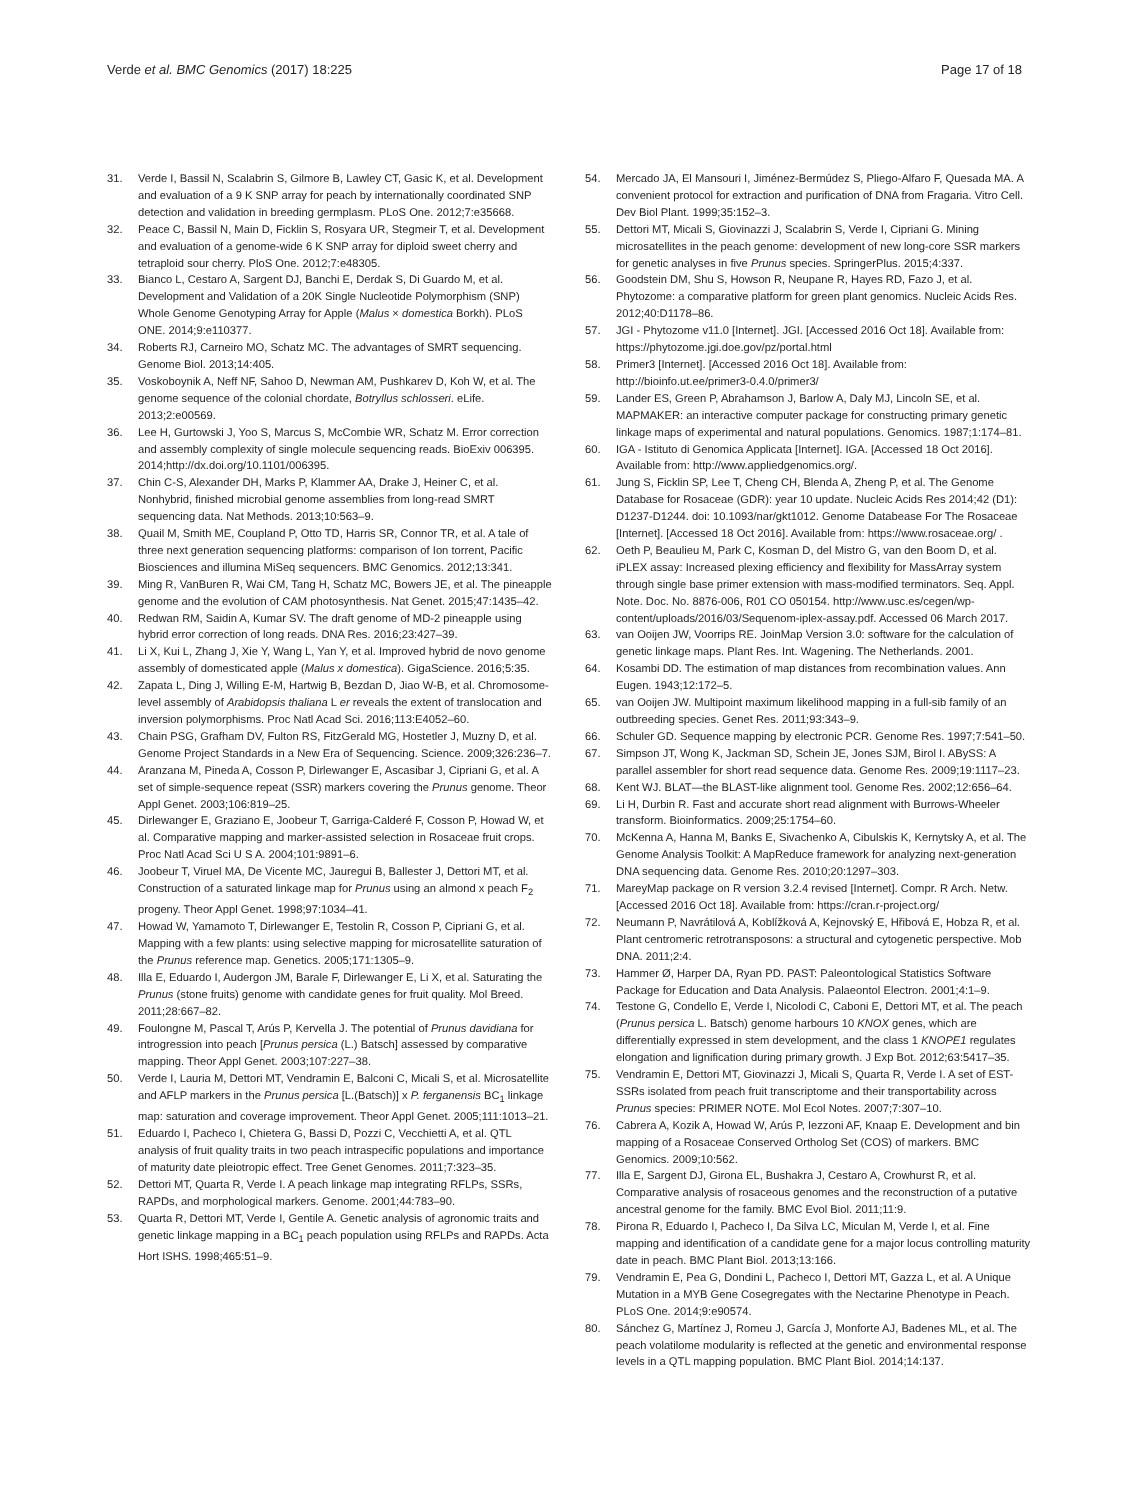Verde et al. BMC Genomics (2017) 18:225 Page 17 of 18
31. Verde I, Bassil N, Scalabrin S, Gilmore B, Lawley CT, Gasic K, et al. Development and evaluation of a 9 K SNP array for peach by internationally coordinated SNP detection and validation in breeding germplasm. PLoS One. 2012;7:e35668.
32. Peace C, Bassil N, Main D, Ficklin S, Rosyara UR, Stegmeir T, et al. Development and evaluation of a genome-wide 6 K SNP array for diploid sweet cherry and tetraploid sour cherry. PloS One. 2012;7:e48305.
33. Bianco L, Cestaro A, Sargent DJ, Banchi E, Derdak S, Di Guardo M, et al. Development and Validation of a 20K Single Nucleotide Polymorphism (SNP) Whole Genome Genotyping Array for Apple (Malus × domestica Borkh). PLoS ONE. 2014;9:e110377.
34. Roberts RJ, Carneiro MO, Schatz MC. The advantages of SMRT sequencing. Genome Biol. 2013;14:405.
35. Voskoboynik A, Neff NF, Sahoo D, Newman AM, Pushkarev D, Koh W, et al. The genome sequence of the colonial chordate, Botryllus schlosseri. eLife. 2013;2:e00569.
36. Lee H, Gurtowski J, Yoo S, Marcus S, McCombie WR, Schatz M. Error correction and assembly complexity of single molecule sequencing reads. BioExiv 006395. 2014;http://dx.doi.org/10.1101/006395.
37. Chin C-S, Alexander DH, Marks P, Klammer AA, Drake J, Heiner C, et al. Nonhybrid, finished microbial genome assemblies from long-read SMRT sequencing data. Nat Methods. 2013;10:563–9.
38. Quail M, Smith ME, Coupland P, Otto TD, Harris SR, Connor TR, et al. A tale of three next generation sequencing platforms: comparison of Ion torrent, Pacific Biosciences and illumina MiSeq sequencers. BMC Genomics. 2012;13:341.
39. Ming R, VanBuren R, Wai CM, Tang H, Schatz MC, Bowers JE, et al. The pineapple genome and the evolution of CAM photosynthesis. Nat Genet. 2015;47:1435–42.
40. Redwan RM, Saidin A, Kumar SV. The draft genome of MD-2 pineapple using hybrid error correction of long reads. DNA Res. 2016;23:427–39.
41. Li X, Kui L, Zhang J, Xie Y, Wang L, Yan Y, et al. Improved hybrid de novo genome assembly of domesticated apple (Malus x domestica). GigaScience. 2016;5:35.
42. Zapata L, Ding J, Willing E-M, Hartwig B, Bezdan D, Jiao W-B, et al. Chromosome-level assembly of Arabidopsis thaliana L er reveals the extent of translocation and inversion polymorphisms. Proc Natl Acad Sci. 2016;113:E4052–60.
43. Chain PSG, Grafham DV, Fulton RS, FitzGerald MG, Hostetler J, Muzny D, et al. Genome Project Standards in a New Era of Sequencing. Science. 2009;326:236–7.
44. Aranzana M, Pineda A, Cosson P, Dirlewanger E, Ascasibar J, Cipriani G, et al. A set of simple-sequence repeat (SSR) markers covering the Prunus genome. Theor Appl Genet. 2003;106:819–25.
45. Dirlewanger E, Graziano E, Joobeur T, Garriga-Calderé F, Cosson P, Howad W, et al. Comparative mapping and marker-assisted selection in Rosaceae fruit crops. Proc Natl Acad Sci U S A. 2004;101:9891–6.
46. Joobeur T, Viruel MA, De Vicente MC, Jauregui B, Ballester J, Dettori MT, et al. Construction of a saturated linkage map for Prunus using an almond x peach F<sub>2</sub> progeny. Theor Appl Genet. 1998;97:1034–41.
47. Howad W, Yamamoto T, Dirlewanger E, Testolin R, Cosson P, Cipriani G, et al. Mapping with a few plants: using selective mapping for microsatellite saturation of the Prunus reference map. Genetics. 2005;171:1305–9.
48. Illa E, Eduardo I, Audergon JM, Barale F, Dirlewanger E, Li X, et al. Saturating the Prunus (stone fruits) genome with candidate genes for fruit quality. Mol Breed. 2011;28:667–82.
49. Foulongne M, Pascal T, Arús P, Kervella J. The potential of Prunus davidiana for introgression into peach [Prunus persica (L.) Batsch] assessed by comparative mapping. Theor Appl Genet. 2003;107:227–38.
50. Verde I, Lauria M, Dettori MT, Vendramin E, Balconi C, Micali S, et al. Microsatellite and AFLP markers in the Prunus persica [L.(Batsch)] x P. ferganensis BC<sub>1</sub> linkage map: saturation and coverage improvement. Theor Appl Genet. 2005;111:1013–21.
51. Eduardo I, Pacheco I, Chietera G, Bassi D, Pozzi C, Vecchietti A, et al. QTL analysis of fruit quality traits in two peach intraspecific populations and importance of maturity date pleiotropic effect. Tree Genet Genomes. 2011;7:323–35.
52. Dettori MT, Quarta R, Verde I. A peach linkage map integrating RFLPs, SSRs, RAPDs, and morphological markers. Genome. 2001;44:783–90.
53. Quarta R, Dettori MT, Verde I, Gentile A. Genetic analysis of agronomic traits and genetic linkage mapping in a BC<sub>1</sub> peach population using RFLPs and RAPDs. Acta Hort ISHS. 1998;465:51–9.
54. Mercado JA, El Mansouri I, Jiménez-Bermúdez S, Pliego-Alfaro F, Quesada MA. A convenient protocol for extraction and purification of DNA from Fragaria. Vitro Cell. Dev Biol Plant. 1999;35:152–3.
55. Dettori MT, Micali S, Giovinazzi J, Scalabrin S, Verde I, Cipriani G. Mining microsatellites in the peach genome: development of new long-core SSR markers for genetic analyses in five Prunus species. SpringerPlus. 2015;4:337.
56. Goodstein DM, Shu S, Howson R, Neupane R, Hayes RD, Fazo J, et al. Phytozome: a comparative platform for green plant genomics. Nucleic Acids Res. 2012;40:D1178–86.
57. JGI - Phytozome v11.0 [Internet]. JGI. [Accessed 2016 Oct 18]. Available from: https://phytozome.jgi.doe.gov/pz/portal.html
58. Primer3 [Internet]. [Accessed 2016 Oct 18]. Available from: http://bioinfo.ut.ee/primer3-0.4.0/primer3/
59. Lander ES, Green P, Abrahamson J, Barlow A, Daly MJ, Lincoln SE, et al. MAPMAKER: an interactive computer package for constructing primary genetic linkage maps of experimental and natural populations. Genomics. 1987;1:174–81.
60. IGA - Istituto di Genomica Applicata [Internet]. IGA. [Accessed 18 Oct 2016]. Available from: http://www.appliedgenomics.org/.
61. Jung S, Ficklin SP, Lee T, Cheng CH, Blenda A, Zheng P, et al. The Genome Database for Rosaceae (GDR): year 10 update. Nucleic Acids Res 2014;42 (D1): D1237-D1244. doi: 10.1093/nar/gkt1012. Genome Databease For The Rosaceae [Internet]. [Accessed 18 Oct 2016]. Available from: https://www.rosaceae.org/ .
62. Oeth P, Beaulieu M, Park C, Kosman D, del Mistro G, van den Boom D, et al. iPLEX assay: Increased plexing efficiency and flexibility for MassArray system through single base primer extension with mass-modified terminators. Seq. Appl. Note. Doc. No. 8876-006, R01 CO 050154. http://www.usc.es/cegen/wp-content/uploads/2016/03/Sequenom-iplex-assay.pdf. Accessed 06 March 2017.
63. van Ooijen JW, Voorrips RE. JoinMap Version 3.0: software for the calculation of genetic linkage maps. Plant Res. Int. Wagening. The Netherlands. 2001.
64. Kosambi DD. The estimation of map distances from recombination values. Ann Eugen. 1943;12:172–5.
65. van Ooijen JW. Multipoint maximum likelihood mapping in a full-sib family of an outbreeding species. Genet Res. 2011;93:343–9.
66. Schuler GD. Sequence mapping by electronic PCR. Genome Res. 1997;7:541–50.
67. Simpson JT, Wong K, Jackman SD, Schein JE, Jones SJM, Birol I. ABySS: A parallel assembler for short read sequence data. Genome Res. 2009;19:1117–23.
68. Kent WJ. BLAT—the BLAST-like alignment tool. Genome Res. 2002;12:656–64.
69. Li H, Durbin R. Fast and accurate short read alignment with Burrows-Wheeler transform. Bioinformatics. 2009;25:1754–60.
70. McKenna A, Hanna M, Banks E, Sivachenko A, Cibulskis K, Kernytsky A, et al. The Genome Analysis Toolkit: A MapReduce framework for analyzing next-generation DNA sequencing data. Genome Res. 2010;20:1297–303.
71. MareyMap package on R version 3.2.4 revised [Internet]. Compr. R Arch. Netw. [Accessed 2016 Oct 18]. Available from: https://cran.r-project.org/
72. Neumann P, Navrátilová A, Koblížková A, Kejnovský E, Hřibová E, Hobza R, et al. Plant centromeric retrotransposons: a structural and cytogenetic perspective. Mob DNA. 2011;2:4.
73. Hammer Ø, Harper DA, Ryan PD. PAST: Paleontological Statistics Software Package for Education and Data Analysis. Palaeontol Electron. 2001;4:1–9.
74. Testone G, Condello E, Verde I, Nicolodi C, Caboni E, Dettori MT, et al. The peach (Prunus persica L. Batsch) genome harbours 10 KNOX genes, which are differentially expressed in stem development, and the class 1 KNOPE1 regulates elongation and lignification during primary growth. J Exp Bot. 2012;63:5417–35.
75. Vendramin E, Dettori MT, Giovinazzi J, Micali S, Quarta R, Verde I. A set of EST-SSRs isolated from peach fruit transcriptome and their transportability across Prunus species: PRIMER NOTE. Mol Ecol Notes. 2007;7:307–10.
76. Cabrera A, Kozik A, Howad W, Arús P, Iezzoni AF, Knaap E. Development and bin mapping of a Rosaceae Conserved Ortholog Set (COS) of markers. BMC Genomics. 2009;10:562.
77. Illa E, Sargent DJ, Girona EL, Bushakra J, Cestaro A, Crowhurst R, et al. Comparative analysis of rosaceous genomes and the reconstruction of a putative ancestral genome for the family. BMC Evol Biol. 2011;11:9.
78. Pirona R, Eduardo I, Pacheco I, Da Silva LC, Miculan M, Verde I, et al. Fine mapping and identification of a candidate gene for a major locus controlling maturity date in peach. BMC Plant Biol. 2013;13:166.
79. Vendramin E, Pea G, Dondini L, Pacheco I, Dettori MT, Gazza L, et al. A Unique Mutation in a MYB Gene Cosegregates with the Nectarine Phenotype in Peach. PLoS One. 2014;9:e90574.
80. Sánchez G, Martínez J, Romeu J, García J, Monforte AJ, Badenes ML, et al. The peach volatilome modularity is reflected at the genetic and environmental response levels in a QTL mapping population. BMC Plant Biol. 2014;14:137.